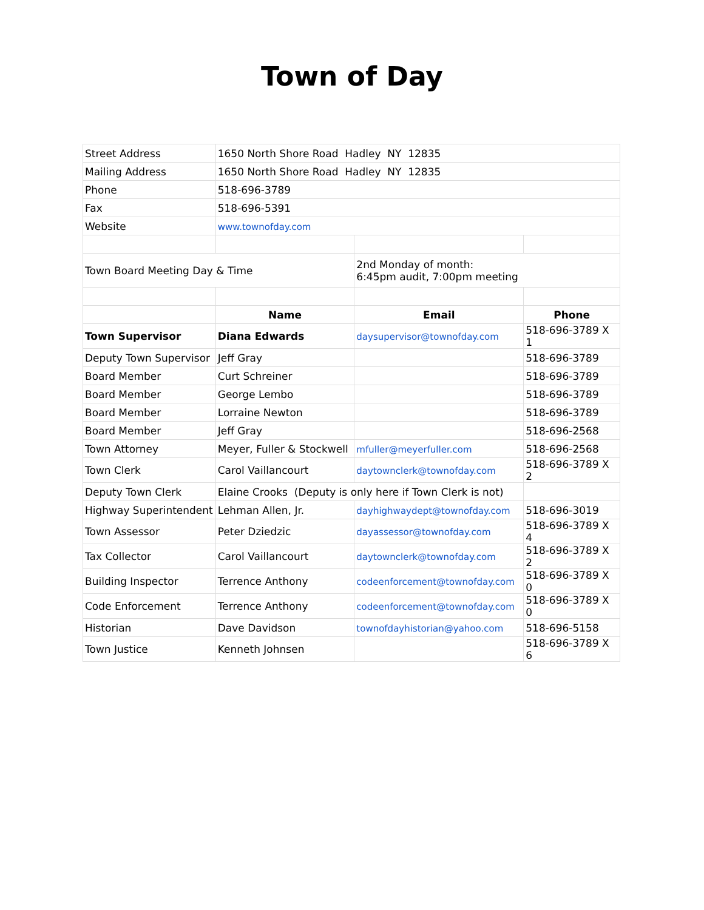Town of Day
| Street Address | 1650 North Shore Road Hadley NY 12835 | | |
| Mailing Address | 1650 North Shore Road Hadley NY 12835 | | |
| Phone | 518-696-3789 | | |
| Fax | 518-696-5391 | | |
| Website | www.townofday.com | | |
| Town Board Meeting Day & Time | | 2nd Monday of month: 6:45pm audit, 7:00pm meeting | |
| | Name | Email | Phone |
| Town Supervisor | Diana Edwards | daysupervisor@townofday.com | 518-696-3789 X 1 |
| Deputy Town Supervisor | Jeff Gray | | 518-696-3789 |
| Board Member | Curt Schreiner | | 518-696-3789 |
| Board Member | George Lembo | | 518-696-3789 |
| Board Member | Lorraine Newton | | 518-696-3789 |
| Board Member | Jeff Gray | | 518-696-2568 |
| Town Attorney | Meyer, Fuller & Stockwell | mfuller@meyerfuller.com | 518-696-2568 |
| Town Clerk | Carol Vaillancourt | daytownclerk@townofday.com | 518-696-3789 X 2 |
| Deputy Town Clerk | Elaine Crooks (Deputy is only here if Town Clerk is not) | | |
| Highway Superintendent | Lehman Allen, Jr. | dayhighwaydept@townofday.com | 518-696-3019 |
| Town Assessor | Peter Dziedzic | dayassessor@townofday.com | 518-696-3789 X 4 |
| Tax Collector | Carol Vaillancourt | daytownclerk@townofday.com | 518-696-3789 X 2 |
| Building Inspector | Terrence Anthony | codeenforcement@townofday.com | 518-696-3789 X 0 |
| Code Enforcement | Terrence Anthony | codeenforcement@townofday.com | 518-696-3789 X 0 |
| Historian | Dave Davidson | townofdayhistorian@yahoo.com | 518-696-5158 |
| Town Justice | Kenneth Johnsen | | 518-696-3789 X 6 |